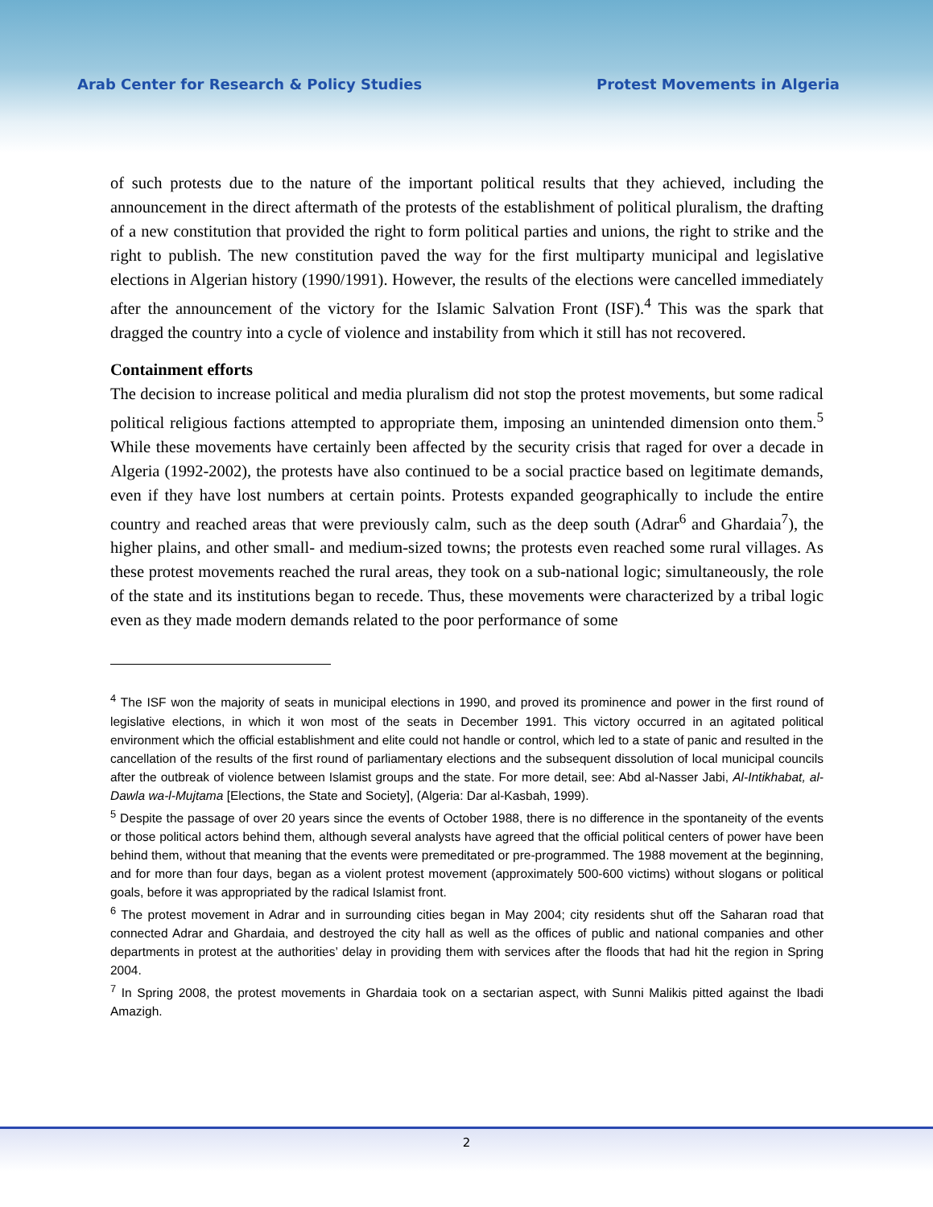Arab Center for Research & Policy Studies Protest Movements in Algeria
of such protests due to the nature of the important political results that they achieved, including the announcement in the direct aftermath of the protests of the establishment of political pluralism, the drafting of a new constitution that provided the right to form political parties and unions, the right to strike and the right to publish. The new constitution paved the way for the first multiparty municipal and legislative elections in Algerian history (1990/1991). However, the results of the elections were cancelled immediately after the announcement of the victory for the Islamic Salvation Front (ISF).<sup>4</sup> This was the spark that dragged the country into a cycle of violence and instability from which it still has not recovered.
Containment efforts
The decision to increase political and media pluralism did not stop the protest movements, but some radical political religious factions attempted to appropriate them, imposing an unintended dimension onto them.<sup>5</sup> While these movements have certainly been affected by the security crisis that raged for over a decade in Algeria (1992-2002), the protests have also continued to be a social practice based on legitimate demands, even if they have lost numbers at certain points. Protests expanded geographically to include the entire country and reached areas that were previously calm, such as the deep south (Adrar<sup>6</sup> and Ghardaia<sup>7</sup>), the higher plains, and other small- and medium-sized towns; the protests even reached some rural villages. As these protest movements reached the rural areas, they took on a sub-national logic; simultaneously, the role of the state and its institutions began to recede. Thus, these movements were characterized by a tribal logic even as they made modern demands related to the poor performance of some
<sup>4</sup> The ISF won the majority of seats in municipal elections in 1990, and proved its prominence and power in the first round of legislative elections, in which it won most of the seats in December 1991. This victory occurred in an agitated political environment which the official establishment and elite could not handle or control, which led to a state of panic and resulted in the cancellation of the results of the first round of parliamentary elections and the subsequent dissolution of local municipal councils after the outbreak of violence between Islamist groups and the state. For more detail, see: Abd al-Nasser Jabi, Al-Intikhabat, al-Dawla wa-l-Mujtama [Elections, the State and Society], (Algeria: Dar al-Kasbah, 1999).
<sup>5</sup> Despite the passage of over 20 years since the events of October 1988, there is no difference in the spontaneity of the events or those political actors behind them, although several analysts have agreed that the official political centers of power have been behind them, without that meaning that the events were premeditated or pre-programmed. The 1988 movement at the beginning, and for more than four days, began as a violent protest movement (approximately 500-600 victims) without slogans or political goals, before it was appropriated by the radical Islamist front.
<sup>6</sup> The protest movement in Adrar and in surrounding cities began in May 2004; city residents shut off the Saharan road that connected Adrar and Ghardaia, and destroyed the city hall as well as the offices of public and national companies and other departments in protest at the authorities’ delay in providing them with services after the floods that had hit the region in Spring 2004.
<sup>7</sup> In Spring 2008, the protest movements in Ghardaia took on a sectarian aspect, with Sunni Malikis pitted against the Ibadi Amazigh.
2